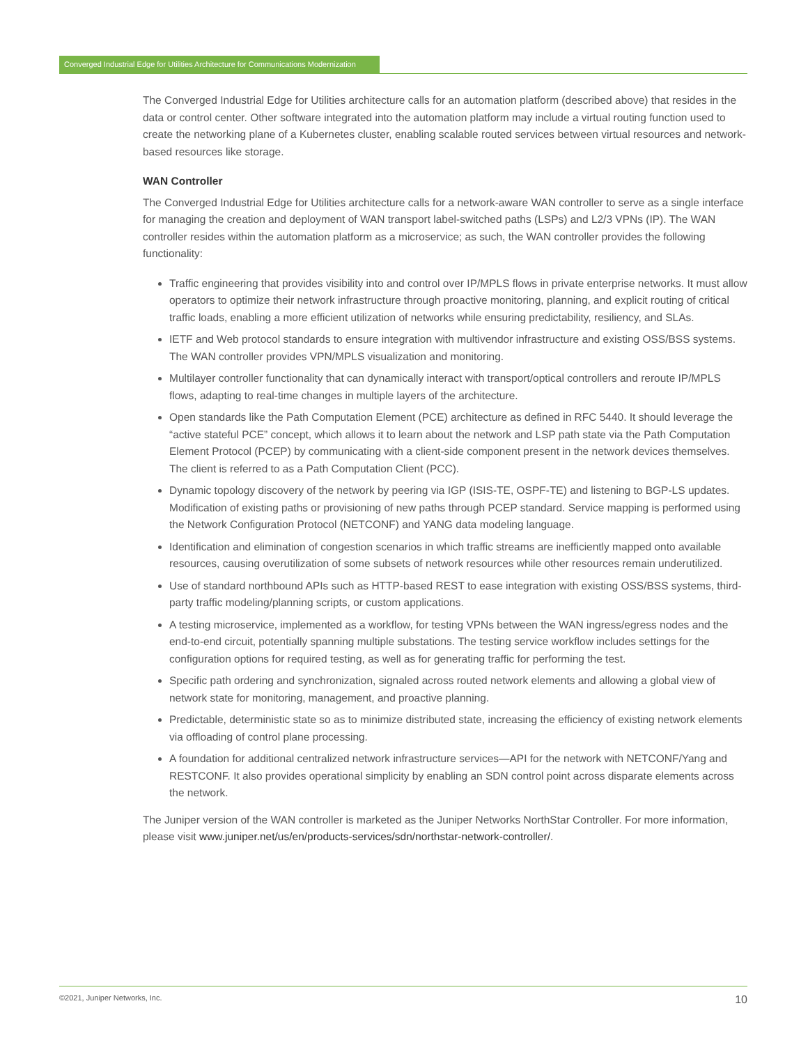Converged Industrial Edge for Utilities Architecture for Communications Modernization
The Converged Industrial Edge for Utilities architecture calls for an automation platform (described above) that resides in the data or control center. Other software integrated into the automation platform may include a virtual routing function used to create the networking plane of a Kubernetes cluster, enabling scalable routed services between virtual resources and network-based resources like storage.
WAN Controller
The Converged Industrial Edge for Utilities architecture calls for a network-aware WAN controller to serve as a single interface for managing the creation and deployment of WAN transport label-switched paths (LSPs) and L2/3 VPNs (IP). The WAN controller resides within the automation platform as a microservice; as such, the WAN controller provides the following functionality:
Traffic engineering that provides visibility into and control over IP/MPLS flows in private enterprise networks. It must allow operators to optimize their network infrastructure through proactive monitoring, planning, and explicit routing of critical traffic loads, enabling a more efficient utilization of networks while ensuring predictability, resiliency, and SLAs.
IETF and Web protocol standards to ensure integration with multivendor infrastructure and existing OSS/BSS systems. The WAN controller provides VPN/MPLS visualization and monitoring.
Multilayer controller functionality that can dynamically interact with transport/optical controllers and reroute IP/MPLS flows, adapting to real-time changes in multiple layers of the architecture.
Open standards like the Path Computation Element (PCE) architecture as defined in RFC 5440. It should leverage the “active stateful PCE” concept, which allows it to learn about the network and LSP path state via the Path Computation Element Protocol (PCEP) by communicating with a client-side component present in the network devices themselves. The client is referred to as a Path Computation Client (PCC).
Dynamic topology discovery of the network by peering via IGP (ISIS-TE, OSPF-TE) and listening to BGP-LS updates. Modification of existing paths or provisioning of new paths through PCEP standard. Service mapping is performed using the Network Configuration Protocol (NETCONF) and YANG data modeling language.
Identification and elimination of congestion scenarios in which traffic streams are inefficiently mapped onto available resources, causing overutilization of some subsets of network resources while other resources remain underutilized.
Use of standard northbound APIs such as HTTP-based REST to ease integration with existing OSS/BSS systems, third-party traffic modeling/planning scripts, or custom applications.
A testing microservice, implemented as a workflow, for testing VPNs between the WAN ingress/egress nodes and the end-to-end circuit, potentially spanning multiple substations. The testing service workflow includes settings for the configuration options for required testing, as well as for generating traffic for performing the test.
Specific path ordering and synchronization, signaled across routed network elements and allowing a global view of network state for monitoring, management, and proactive planning.
Predictable, deterministic state so as to minimize distributed state, increasing the efficiency of existing network elements via offloading of control plane processing.
A foundation for additional centralized network infrastructure services—API for the network with NETCONF/Yang and RESTCONF. It also provides operational simplicity by enabling an SDN control point across disparate elements across the network.
The Juniper version of the WAN controller is marketed as the Juniper Networks NorthStar Controller. For more information, please visit www.juniper.net/us/en/products-services/sdn/northstar-network-controller/.
©2021, Juniper Networks, Inc. 10